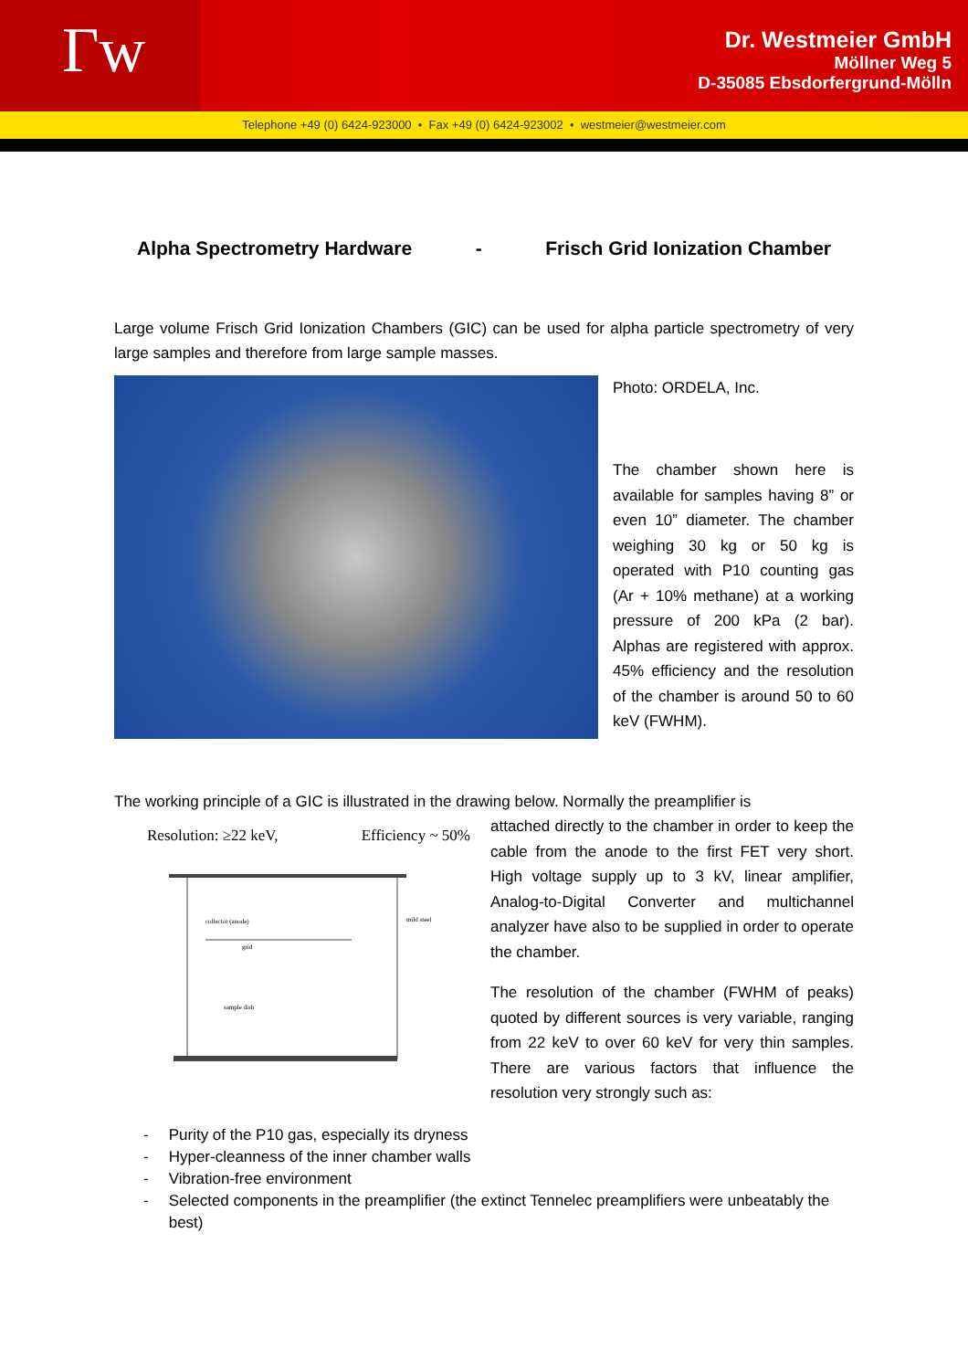Γw
Dr. Westmeier GmbH
Möllner Weg 5
D-35085 Ebsdorfergrund-Mölln
Telephone +49 (0) 6424-923000 • Fax +49 (0) 6424-923002 • westmeier@westmeier.com
Alpha Spectrometry Hardware - Frisch Grid Ionization Chamber
Large volume Frisch Grid Ionization Chambers (GIC) can be used for alpha particle spectrometry of very large samples and therefore from large sample masses.
Photo: ORDELA, Inc.
The chamber shown here is available for samples having 8” or even 10” diameter. The chamber weighing 30 kg or 50 kg is operated with P10 counting gas (Ar + 10% methane) at a working pressure of 200 kPa (2 bar). Alphas are registered with approx. 45% efficiency and the resolution of the chamber is around 50 to 60 keV (FWHM).
The working principle of a GIC is illustrated in the drawing below. Normally the preamplifier is
Resolution: ≥22 keV, Efficiency ~ 50%
mild steel
collector (anode)
grid
sample dish
attached directly to the chamber in order to keep the cable from the anode to the first FET very short. High voltage supply up to 3 kV, linear amplifier, Analog-to-Digital Converter and multichannel analyzer have also to be supplied in order to operate the chamber.
The resolution of the chamber (FWHM of peaks) quoted by different sources is very variable, ranging from 22 keV to over 60 keV for very thin samples. There are various factors that influence the resolution very strongly such as:
- Purity of the P10 gas, especially its dryness
- Hyper-cleanness of the inner chamber walls
- Vibration-free environment
- Selected components in the preamplifier (the extinct Tennelec preamplifiers were unbeatably the best)